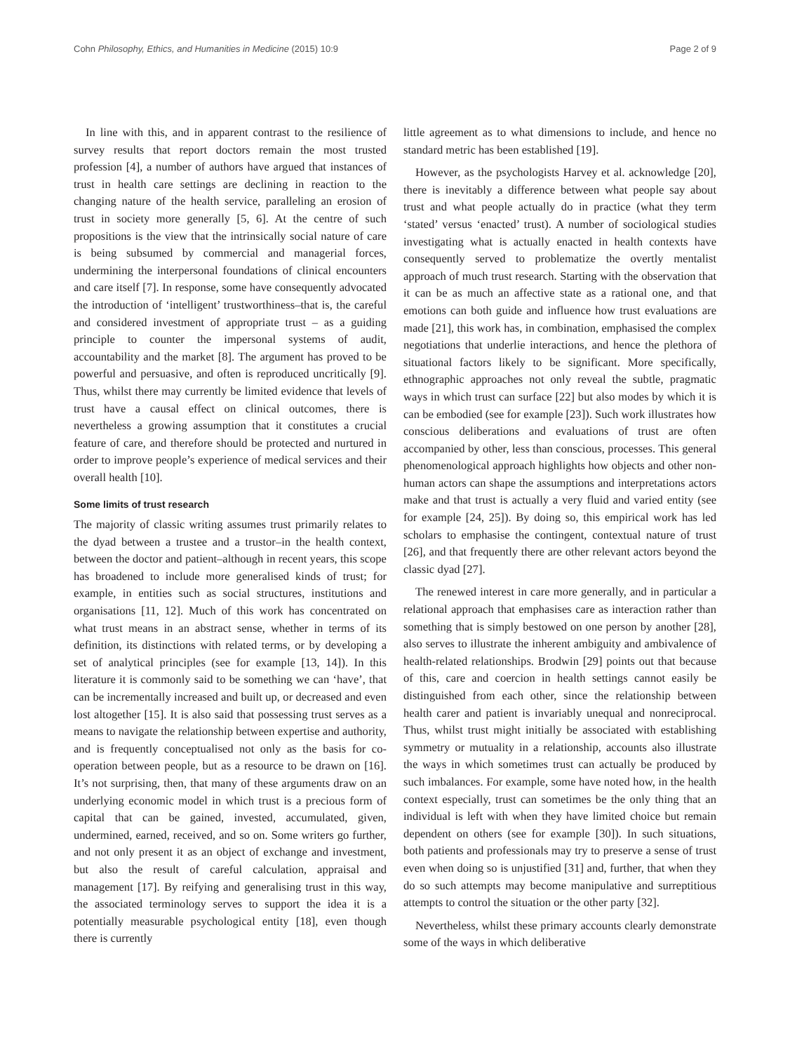Cohn Philosophy, Ethics, and Humanities in Medicine (2015) 10:9 Page 2 of 9
In line with this, and in apparent contrast to the resilience of survey results that report doctors remain the most trusted profession [4], a number of authors have argued that instances of trust in health care settings are declining in reaction to the changing nature of the health service, paralleling an erosion of trust in society more generally [5, 6]. At the centre of such propositions is the view that the intrinsically social nature of care is being subsumed by commercial and managerial forces, undermining the interpersonal foundations of clinical encounters and care itself [7]. In response, some have consequently advocated the introduction of ‘intelligent’ trustworthiness–that is, the careful and considered investment of appropriate trust – as a guiding principle to counter the impersonal systems of audit, accountability and the market [8]. The argument has proved to be powerful and persuasive, and often is reproduced uncritically [9]. Thus, whilst there may currently be limited evidence that levels of trust have a causal effect on clinical outcomes, there is nevertheless a growing assumption that it constitutes a crucial feature of care, and therefore should be protected and nurtured in order to improve people’s experience of medical services and their overall health [10].
Some limits of trust research
The majority of classic writing assumes trust primarily relates to the dyad between a trustee and a trustor–in the health context, between the doctor and patient–although in recent years, this scope has broadened to include more generalised kinds of trust; for example, in entities such as social structures, institutions and organisations [11, 12]. Much of this work has concentrated on what trust means in an abstract sense, whether in terms of its definition, its distinctions with related terms, or by developing a set of analytical principles (see for example [13, 14]). In this literature it is commonly said to be something we can ‘have’, that can be incrementally increased and built up, or decreased and even lost altogether [15]. It is also said that possessing trust serves as a means to navigate the relationship between expertise and authority, and is frequently conceptualised not only as the basis for co-operation between people, but as a resource to be drawn on [16]. It’s not surprising, then, that many of these arguments draw on an underlying economic model in which trust is a precious form of capital that can be gained, invested, accumulated, given, undermined, earned, received, and so on. Some writers go further, and not only present it as an object of exchange and investment, but also the result of careful calculation, appraisal and management [17]. By reifying and generalising trust in this way, the associated terminology serves to support the idea it is a potentially measurable psychological entity [18], even though there is currently
little agreement as to what dimensions to include, and hence no standard metric has been established [19].
However, as the psychologists Harvey et al. acknowledge [20], there is inevitably a difference between what people say about trust and what people actually do in practice (what they term ‘stated’ versus ‘enacted’ trust). A number of sociological studies investigating what is actually enacted in health contexts have consequently served to problematize the overtly mentalist approach of much trust research. Starting with the observation that it can be as much an affective state as a rational one, and that emotions can both guide and influence how trust evaluations are made [21], this work has, in combination, emphasised the complex negotiations that underlie interactions, and hence the plethora of situational factors likely to be significant. More specifically, ethnographic approaches not only reveal the subtle, pragmatic ways in which trust can surface [22] but also modes by which it is can be embodied (see for example [23]). Such work illustrates how conscious deliberations and evaluations of trust are often accompanied by other, less than conscious, processes. This general phenomenological approach highlights how objects and other non-human actors can shape the assumptions and interpretations actors make and that trust is actually a very fluid and varied entity (see for example [24, 25]). By doing so, this empirical work has led scholars to emphasise the contingent, contextual nature of trust [26], and that frequently there are other relevant actors beyond the classic dyad [27].
The renewed interest in care more generally, and in particular a relational approach that emphasises care as interaction rather than something that is simply bestowed on one person by another [28], also serves to illustrate the inherent ambiguity and ambivalence of health-related relationships. Brodwin [29] points out that because of this, care and coercion in health settings cannot easily be distinguished from each other, since the relationship between health carer and patient is invariably unequal and nonreciprocal. Thus, whilst trust might initially be associated with establishing symmetry or mutuality in a relationship, accounts also illustrate the ways in which sometimes trust can actually be produced by such imbalances. For example, some have noted how, in the health context especially, trust can sometimes be the only thing that an individual is left with when they have limited choice but remain dependent on others (see for example [30]). In such situations, both patients and professionals may try to preserve a sense of trust even when doing so is unjustified [31] and, further, that when they do so such attempts may become manipulative and surreptitious attempts to control the situation or the other party [32].
Nevertheless, whilst these primary accounts clearly demonstrate some of the ways in which deliberative